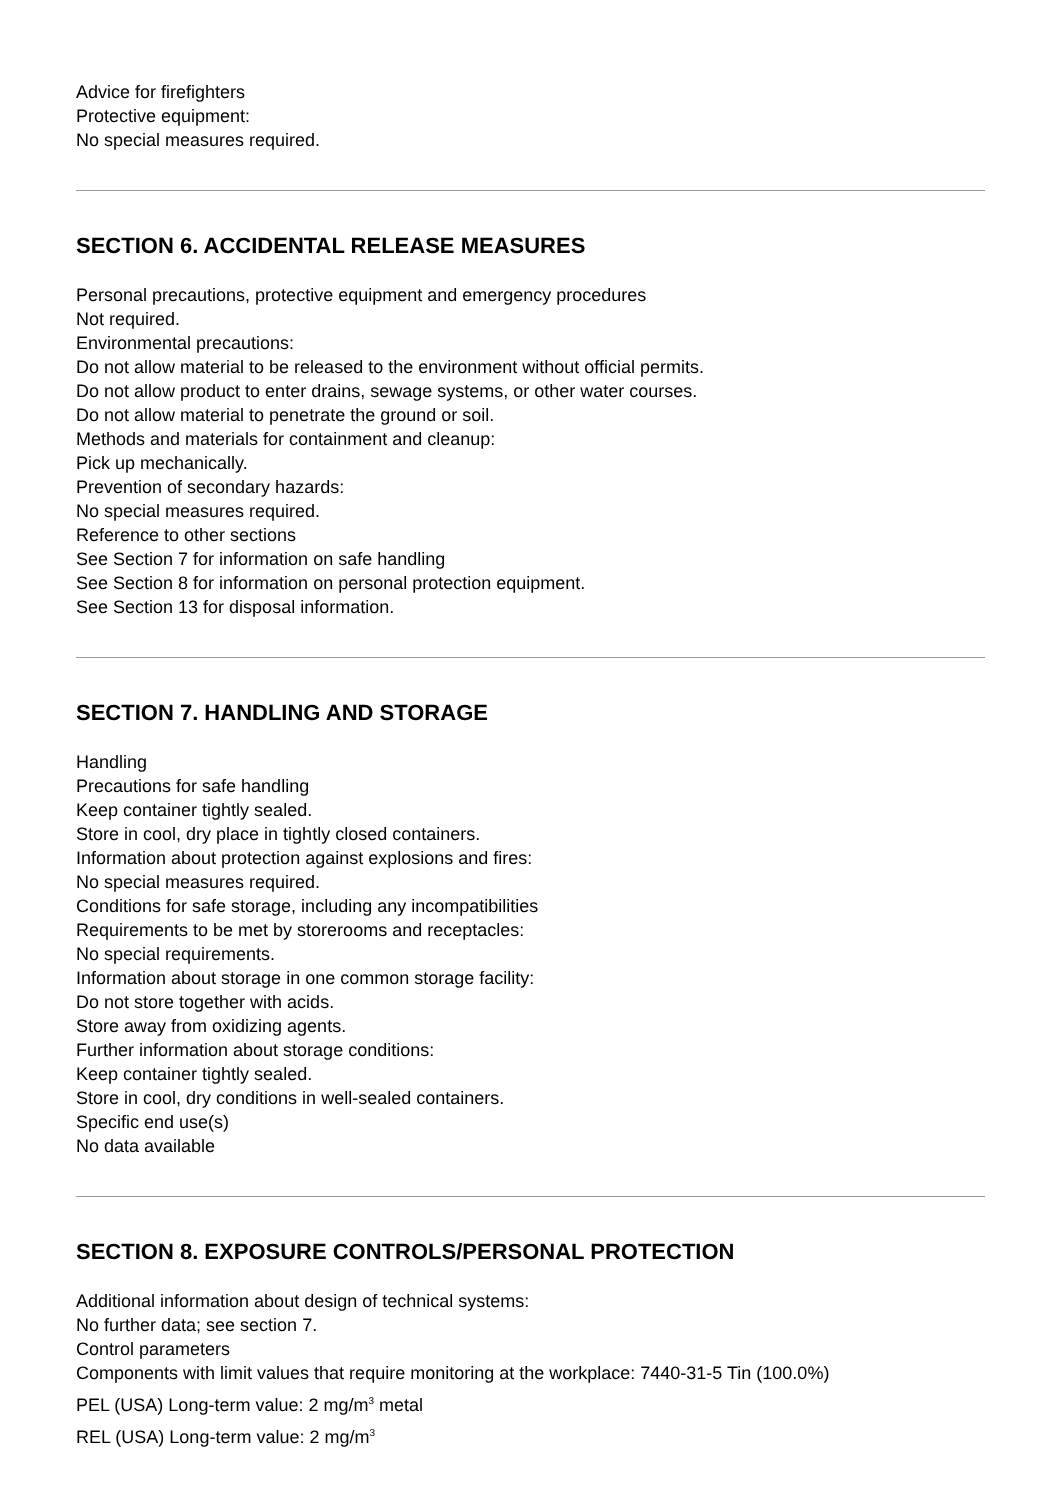Advice for firefighters
Protective equipment:
No special measures required.
SECTION 6. ACCIDENTAL RELEASE MEASURES
Personal precautions, protective equipment and emergency procedures
Not required.
Environmental precautions:
Do not allow material to be released to the environment without official permits.
Do not allow product to enter drains, sewage systems, or other water courses.
Do not allow material to penetrate the ground or soil.
Methods and materials for containment and cleanup:
Pick up mechanically.
Prevention of secondary hazards:
No special measures required.
Reference to other sections
See Section 7 for information on safe handling
See Section 8 for information on personal protection equipment.
See Section 13 for disposal information.
SECTION 7. HANDLING AND STORAGE
Handling
Precautions for safe handling
Keep container tightly sealed.
Store in cool, dry place in tightly closed containers.
Information about protection against explosions and fires:
No special measures required.
Conditions for safe storage, including any incompatibilities
Requirements to be met by storerooms and receptacles:
No special requirements.
Information about storage in one common storage facility:
Do not store together with acids.
Store away from oxidizing agents.
Further information about storage conditions:
Keep container tightly sealed.
Store in cool, dry conditions in well-sealed containers.
Specific end use(s)
No data available
SECTION 8. EXPOSURE CONTROLS/PERSONAL PROTECTION
Additional information about design of technical systems:
No further data; see section 7.
Control parameters
Components with limit values that require monitoring at the workplace: 7440-31-5 Tin (100.0%)
PEL (USA) Long-term value: 2 mg/m<sup>3</sup> metal
REL (USA) Long-term value: 2 mg/m<sup>3</sup>